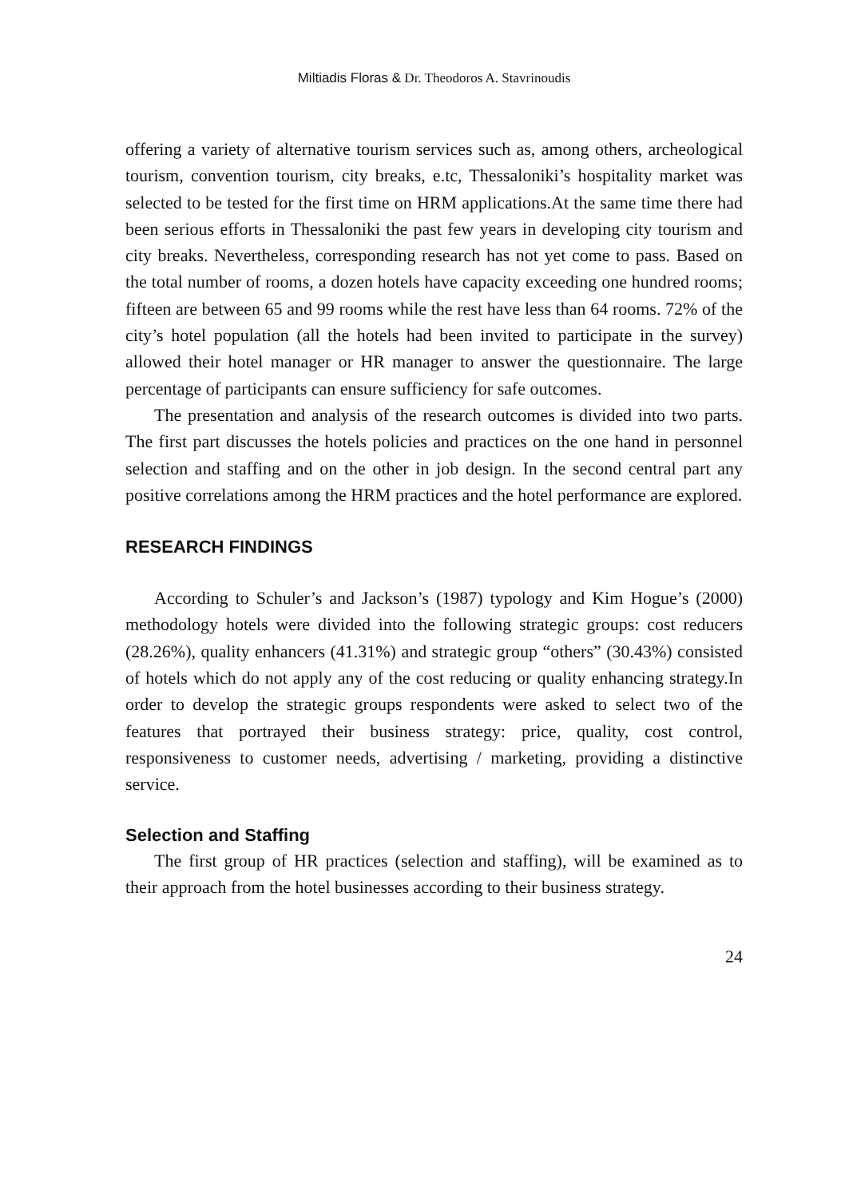Miltiadis Floras & Dr. Theodoros A. Stavrinoudis
offering a variety of alternative tourism services such as, among others, archeological tourism, convention tourism, city breaks, e.tc, Thessaloniki’s hospitality market was selected to be tested for the first time on HRM applications.At the same time there had been serious efforts in Thessaloniki the past few years in developing city tourism and city breaks. Nevertheless, corresponding research has not yet come to pass. Based on the total number of rooms, a dozen hotels have capacity exceeding one hundred rooms; fifteen are between 65 and 99 rooms while the rest have less than 64 rooms. 72% of the city’s hotel population (all the hotels had been invited to participate in the survey) allowed their hotel manager or HR manager to answer the questionnaire. The large percentage of participants can ensure sufficiency for safe outcomes.
The presentation and analysis of the research outcomes is divided into two parts. The first part discusses the hotels policies and practices on the one hand in personnel selection and staffing and on the other in job design. In the second central part any positive correlations among the HRM practices and the hotel performance are explored.
RESEARCH FINDINGS
According to Schuler’s and Jackson’s (1987) typology and Kim Hogue’s (2000) methodology hotels were divided into the following strategic groups: cost reducers (28.26%), quality enhancers (41.31%) and strategic group “others” (30.43%) consisted of hotels which do not apply any of the cost reducing or quality enhancing strategy.In order to develop the strategic groups respondents were asked to select two of the features that portrayed their business strategy: price, quality, cost control, responsiveness to customer needs, advertising / marketing, providing a distinctive service.
Selection and Staffing
The first group of HR practices (selection and staffing), will be examined as to their approach from the hotel businesses according to their business strategy.
24